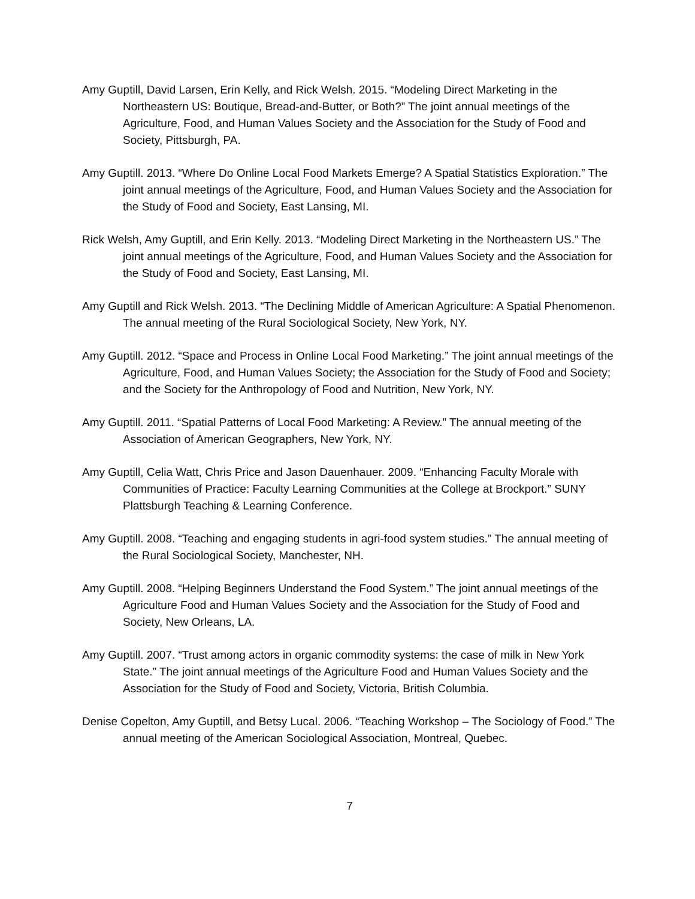Amy Guptill, David Larsen, Erin Kelly, and Rick Welsh. 2015. “Modeling Direct Marketing in the Northeastern US: Boutique, Bread-and-Butter, or Both?” The joint annual meetings of the Agriculture, Food, and Human Values Society and the Association for the Study of Food and Society, Pittsburgh, PA.
Amy Guptill. 2013. “Where Do Online Local Food Markets Emerge? A Spatial Statistics Exploration.” The joint annual meetings of the Agriculture, Food, and Human Values Society and the Association for the Study of Food and Society, East Lansing, MI.
Rick Welsh, Amy Guptill, and Erin Kelly. 2013. “Modeling Direct Marketing in the Northeastern US.” The joint annual meetings of the Agriculture, Food, and Human Values Society and the Association for the Study of Food and Society, East Lansing, MI.
Amy Guptill and Rick Welsh. 2013. “The Declining Middle of American Agriculture: A Spatial Phenomenon. The annual meeting of the Rural Sociological Society, New York, NY.
Amy Guptill. 2012. “Space and Process in Online Local Food Marketing.” The joint annual meetings of the Agriculture, Food, and Human Values Society; the Association for the Study of Food and Society; and the Society for the Anthropology of Food and Nutrition, New York, NY.
Amy Guptill. 2011. “Spatial Patterns of Local Food Marketing: A Review.” The annual meeting of the Association of American Geographers, New York, NY.
Amy Guptill, Celia Watt, Chris Price and Jason Dauenhauer. 2009. “Enhancing Faculty Morale with Communities of Practice: Faculty Learning Communities at the College at Brockport.” SUNY Plattsburgh Teaching & Learning Conference.
Amy Guptill. 2008. “Teaching and engaging students in agri-food system studies.” The annual meeting of the Rural Sociological Society, Manchester, NH.
Amy Guptill. 2008. “Helping Beginners Understand the Food System.” The joint annual meetings of the Agriculture Food and Human Values Society and the Association for the Study of Food and Society, New Orleans, LA.
Amy Guptill. 2007. “Trust among actors in organic commodity systems: the case of milk in New York State.” The joint annual meetings of the Agriculture Food and Human Values Society and the Association for the Study of Food and Society, Victoria, British Columbia.
Denise Copelton, Amy Guptill, and Betsy Lucal. 2006. “Teaching Workshop – The Sociology of Food.” The annual meeting of the American Sociological Association, Montreal, Quebec.
7